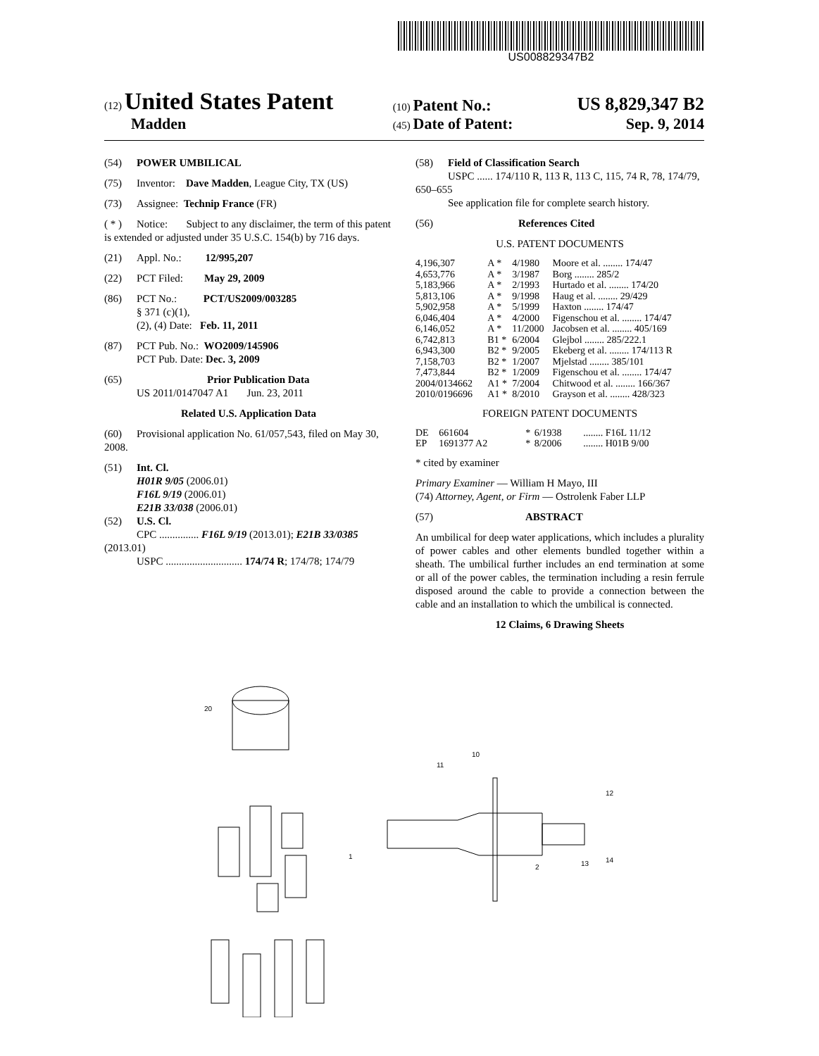US008829347B2
| (12) United States Patent | (10) Patent No.: | US 8,829,347 B2 |
| Madden | (45) Date of Patent: | Sep. 9, 2014 |
(54) POWER UMBILICAL
(75) Inventor: Dave Madden, League City, TX (US)
(73) Assignee: Technip France (FR)
( * ) Notice: Subject to any disclaimer, the term of this patent is extended or adjusted under 35 U.S.C. 154(b) by 716 days.
(21) Appl. No.: 12/995,207
(22) PCT Filed: May 29, 2009
(86) PCT No.: PCT/US2009/003285
§ 371 (c)(1),
(2), (4) Date: Feb. 11, 2011
(87) PCT Pub. No.: WO2009/145906
PCT Pub. Date: Dec. 3, 2009
(65) Prior Publication Data
US 2011/0147047 A1 Jun. 23, 2011
Related U.S. Application Data
(60) Provisional application No. 61/057,543, filed on May 30, 2008.
(51) Int. Cl.
H01R 9/05 (2006.01)
F16L 9/19 (2006.01)
E21B 33/038 (2006.01)
(52) U.S. Cl.
CPC ............... F16L 9/19 (2013.01); E21B 33/0385 (2013.01)
USPC ............................. 174/74 R; 174/78; 174/79
(58) Field of Classification Search
USPC ...... 174/110 R, 113 R, 113 C, 115, 74 R, 78, 174/79, 650–655
See application file for complete search history.
(56) References Cited
U.S. PATENT DOCUMENTS
| 4,196,307 | A * | 4/1980 | Moore et al. ........ 174/47 |
| 4,653,776 | A * | 3/1987 | Borg ........ 285/2 |
| 5,183,966 | A * | 2/1993 | Hurtado et al. ........ 174/20 |
| 5,813,106 | A * | 9/1998 | Haug et al. ........ 29/429 |
| 5,902,958 | A * | 5/1999 | Haxton ........ 174/47 |
| 6,046,404 | A * | 4/2000 | Figenschou et al. ........ 174/47 |
| 6,146,052 | A * | 11/2000 | Jacobsen et al. ........ 405/169 |
| 6,742,813 | B1 * | 6/2004 | Glejbol ........ 285/222.1 |
| 6,943,300 | B2 * | 9/2005 | Ekeberg et al. ........ 174/113 R |
| 7,158,703 | B2 * | 1/2007 | Mjelstad ........ 385/101 |
| 7,473,844 | B2 * | 1/2009 | Figenschou et al. ........ 174/47 |
| 2004/0134662 | A1 * | 7/2004 | Chitwood et al. ........ 166/367 |
| 2010/0196696 | A1 * | 8/2010 | Grayson et al. ........ 428/323 |
FOREIGN PATENT DOCUMENTS
| DE | 661604 | * | 6/1938 | ........ F16L 11/12 |
| EP | 1691377 A2 | * | 8/2006 | ........ H01B 9/00 |
* cited by examiner
Primary Examiner — William H Mayo, III
(74) Attorney, Agent, or Firm — Ostrolenk Faber LLP
(57) ABSTRACT
An umbilical for deep water applications, which includes a plurality of power cables and other elements bundled together within a sheath. The umbilical further includes an end termination at some or all of the power cables, the termination including a resin ferrule disposed around the cable to provide a connection between the cable and an installation to which the umbilical is connected.
12 Claims, 6 Drawing Sheets
20
1
11
10
12
2
13
14